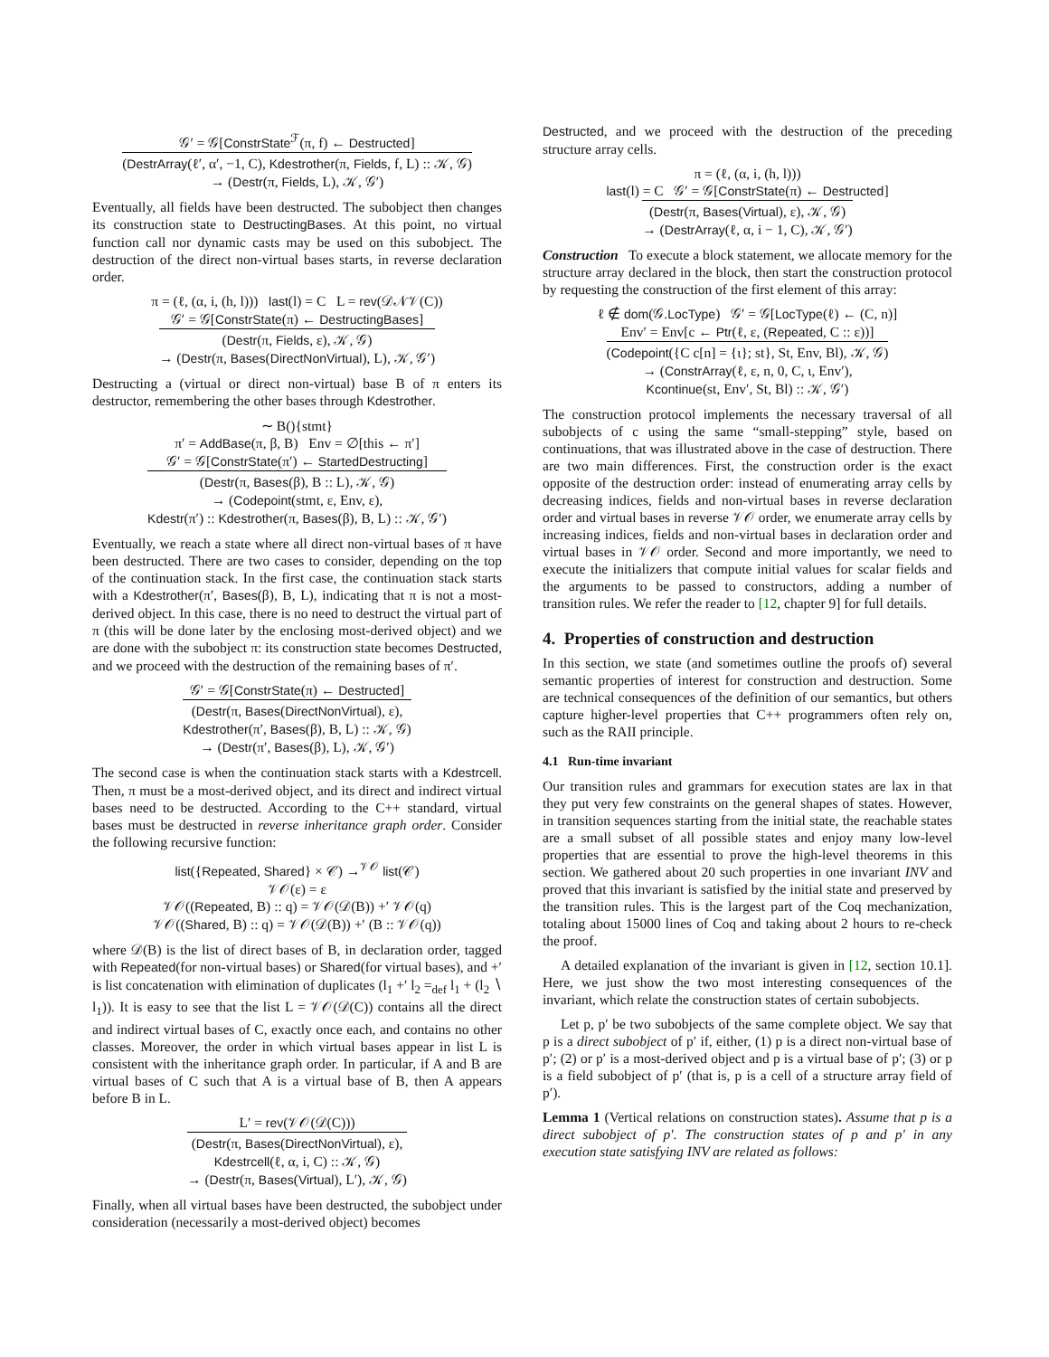𝒢′ = 𝒢[ConstrState<sup>ℱ</sup>(π, f) ← Destructed]
(DestrArray(ℓ′, α′, −1, C), Kdestrother(π, Fields, f, L) :: 𝒦, 𝒢)
→ (Destr(π, Fields, L), 𝒦, 𝒢′)
Eventually, all fields have been destructed. The subobject then changes its construction state to DestructingBases. At this point, no virtual function call nor dynamic casts may be used on this subobject. The destruction of the direct non-virtual bases starts, in reverse declaration order.
π = (ℓ, (α, i, (h, l))) last(l) = C L = rev(𝒟𝒩𝒱(C))
𝒢′ = 𝒢[ConstrState(π) ← DestructingBases]
(Destr(π, Fields, ε), 𝒦, 𝒢)
→ (Destr(π, Bases(DirectNonVirtual), L), 𝒦, 𝒢′)
Destructing a (virtual or direct non-virtual) base B of π enters its destructor, remembering the other bases through Kdestrother.
∼ B(){stmt}
π′ = AddBase(π, β, B) Env = ∅[this ← π′]
𝒢′ = 𝒢[ConstrState(π′) ← StartedDestructing]
(Destr(π, Bases(β), B :: L), 𝒦, 𝒢)
→ (Codepoint(stmt, ε, Env, ε),
Kdestr(π′) :: Kdestrother(π, Bases(β), B, L) :: 𝒦, 𝒢′)
Eventually, we reach a state where all direct non-virtual bases of π have been destructed. There are two cases to consider, depending on the top of the continuation stack. In the first case, the continuation stack starts with a Kdestrother(π′, Bases(β), B, L), indicating that π is not a most-derived object. In this case, there is no need to destruct the virtual part of π (this will be done later by the enclosing most-derived object) and we are done with the subobject π: its construction state becomes Destructed, and we proceed with the destruction of the remaining bases of π′.
𝒢′ = 𝒢[ConstrState(π) ← Destructed]
(Destr(π, Bases(DirectNonVirtual), ε),
Kdestrother(π′, Bases(β), B, L) :: 𝒦, 𝒢)
→ (Destr(π′, Bases(β), L), 𝒦, 𝒢′)
The second case is when the continuation stack starts with a Kdestrcell. Then, π must be a most-derived object, and its direct and indirect virtual bases need to be destructed. According to the C++ standard, virtual bases must be destructed in reverse inheritance graph order. Consider the following recursive function:
list({Repeated, Shared} × 𝒞) →<sup>𝒱𝒪</sup> list(𝒞)
𝒱𝒪(ε) = ε
𝒱𝒪((Repeated, B) :: q) = 𝒱𝒪(𝒟(B)) +′ 𝒱𝒪(q)
𝒱𝒪((Shared, B) :: q) = 𝒱𝒪(𝒟(B)) +′ (B :: 𝒱𝒪(q))
where 𝒟(B) is the list of direct bases of B, in declaration order, tagged with Repeated(for non-virtual bases) or Shared(for virtual bases), and +′ is list concatenation with elimination of duplicates (l<sub>1</sub> +′ l<sub>2</sub> =<sub>def</sub> l<sub>1</sub> + (l<sub>2</sub> ∖ l<sub>1</sub>)). It is easy to see that the list L = 𝒱𝒪(𝒟(C)) contains all the direct and indirect virtual bases of C, exactly once each, and contains no other classes. Moreover, the order in which virtual bases appear in list L is consistent with the inheritance graph order. In particular, if A and B are virtual bases of C such that A is a virtual base of B, then A appears before B in L.
L′ = rev(𝒱𝒪(𝒟(C)))
(Destr(π, Bases(DirectNonVirtual), ε),
Kdestrcell(ℓ, α, i, C) :: 𝒦, 𝒢)
→ (Destr(π, Bases(Virtual), L′), 𝒦, 𝒢)
Finally, when all virtual bases have been destructed, the subobject under consideration (necessarily a most-derived object) becomes
Destructed, and we proceed with the destruction of the preceding structure array cells.
π = (ℓ, (α, i, (h, l)))
last(l) = C 𝒢′ = 𝒢[ConstrState(π) ← Destructed]
(Destr(π, Bases(Virtual), ε), 𝒦, 𝒢)
→ (DestrArray(ℓ, α, i − 1, C), 𝒦, 𝒢′)
Construction To execute a block statement, we allocate memory for the structure array declared in the block, then start the construction protocol by requesting the construction of the first element of this array:
ℓ ∉ dom(𝒢.LocType) 𝒢′ = 𝒢[LocType(ℓ) ← (C, n)]
Env′ = Env[c ← Ptr(ℓ, ε, (Repeated, C :: ε))]
(Codepoint({C c[n] = {ι}; st}, St, Env, Bl), 𝒦, 𝒢)
→ (ConstrArray(ℓ, ε, n, 0, C, ι, Env′),
Kcontinue(st, Env′, St, Bl) :: 𝒦, 𝒢′)
The construction protocol implements the necessary traversal of all subobjects of c using the same “small-stepping” style, based on continuations, that was illustrated above in the case of destruction. There are two main differences. First, the construction order is the exact opposite of the destruction order: instead of enumerating array cells by decreasing indices, fields and non-virtual bases in reverse declaration order and virtual bases in reverse 𝒱𝒪 order, we enumerate array cells by increasing indices, fields and non-virtual bases in declaration order and virtual bases in 𝒱𝒪 order. Second and more importantly, we need to execute the initializers that compute initial values for scalar fields and the arguments to be passed to constructors, adding a number of transition rules. We refer the reader to [12, chapter 9] for full details.
4. Properties of construction and destruction
In this section, we state (and sometimes outline the proofs of) several semantic properties of interest for construction and destruction. Some are technical consequences of the definition of our semantics, but others capture higher-level properties that C++ programmers often rely on, such as the RAII principle.
4.1 Run-time invariant
Our transition rules and grammars for execution states are lax in that they put very few constraints on the general shapes of states. However, in transition sequences starting from the initial state, the reachable states are a small subset of all possible states and enjoy many low-level properties that are essential to prove the high-level theorems in this section. We gathered about 20 such properties in one invariant INV and proved that this invariant is satisfied by the initial state and preserved by the transition rules. This is the largest part of the Coq mechanization, totaling about 15000 lines of Coq and taking about 2 hours to re-check the proof.
A detailed explanation of the invariant is given in [12, section 10.1]. Here, we just show the two most interesting consequences of the invariant, which relate the construction states of certain subobjects.
Let p, p′ be two subobjects of the same complete object. We say that p is a direct subobject of p′ if, either, (1) p is a direct non-virtual base of p′; (2) or p′ is a most-derived object and p is a virtual base of p′; (3) or p is a field subobject of p′ (that is, p is a cell of a structure array field of p′).
Lemma 1 (Vertical relations on construction states). Assume that p is a direct subobject of p′. The construction states of p and p′ in any execution state satisfying INV are related as follows: